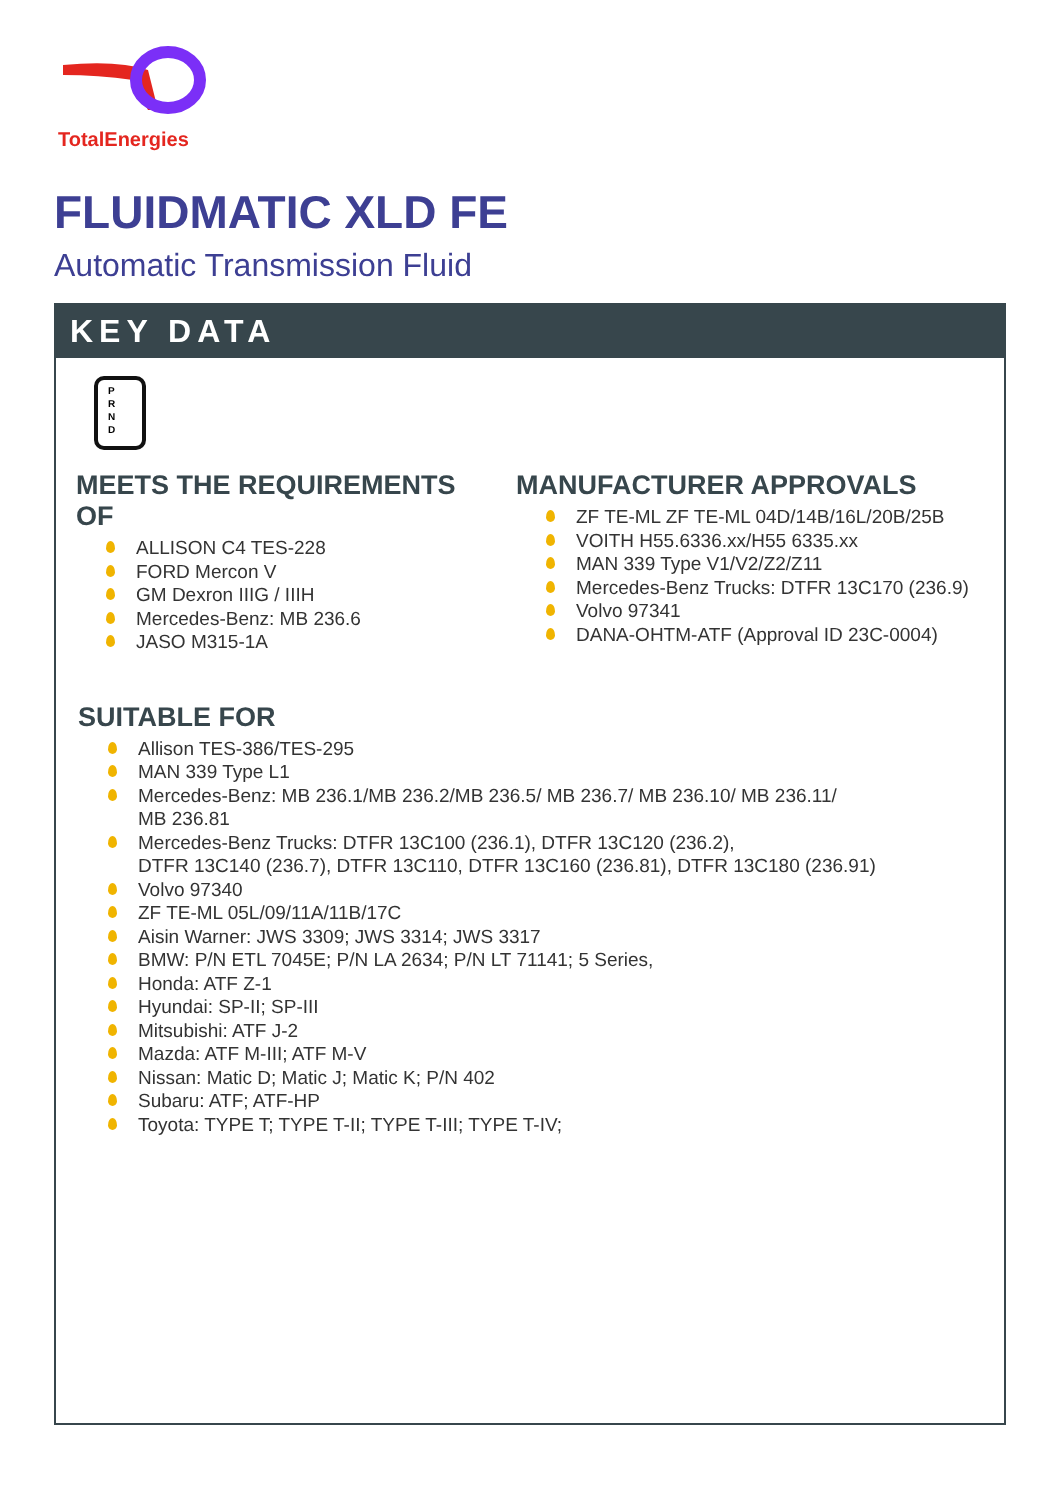TotalEnergies
FLUIDMATIC XLD FE
Automatic Transmission Fluid
KEY DATA
P
R
N
D
MEETS THE REQUIREMENTS OF
ALLISON C4 TES-228
FORD Mercon V
GM Dexron IIIG / IIIH
Mercedes-Benz: MB 236.6
JASO M315-1A
MANUFACTURER APPROVALS
ZF TE-ML ZF TE-ML 04D/14B/16L/20B/25B
VOITH H55.6336.xx/H55 6335.xx
MAN 339 Type V1/V2/Z2/Z11
Mercedes-Benz Trucks: DTFR 13C170 (236.9)
Volvo 97341
DANA-OHTM-ATF (Approval ID 23C-0004)
SUITABLE FOR
Allison TES-386/TES-295
MAN 339 Type L1
Mercedes-Benz: MB 236.1/MB 236.2/MB 236.5/ MB 236.7/ MB 236.10/ MB 236.11/
MB 236.81
Mercedes-Benz Trucks: DTFR 13C100 (236.1), DTFR 13C120 (236.2),
DTFR 13C140 (236.7), DTFR 13C110, DTFR 13C160 (236.81), DTFR 13C180 (236.91)
Volvo 97340
ZF TE-ML 05L/09/11A/11B/17C
Aisin Warner: JWS 3309; JWS 3314; JWS 3317
BMW: P/N ETL 7045E; P/N LA 2634; P/N LT 71141; 5 Series,
Honda: ATF Z-1
Hyundai: SP-II; SP-III
Mitsubishi: ATF J-2
Mazda: ATF M-III; ATF M-V
Nissan: Matic D; Matic J; Matic K; P/N 402
Subaru: ATF; ATF-HP
Toyota: TYPE T; TYPE T-II; TYPE T-III; TYPE T-IV;